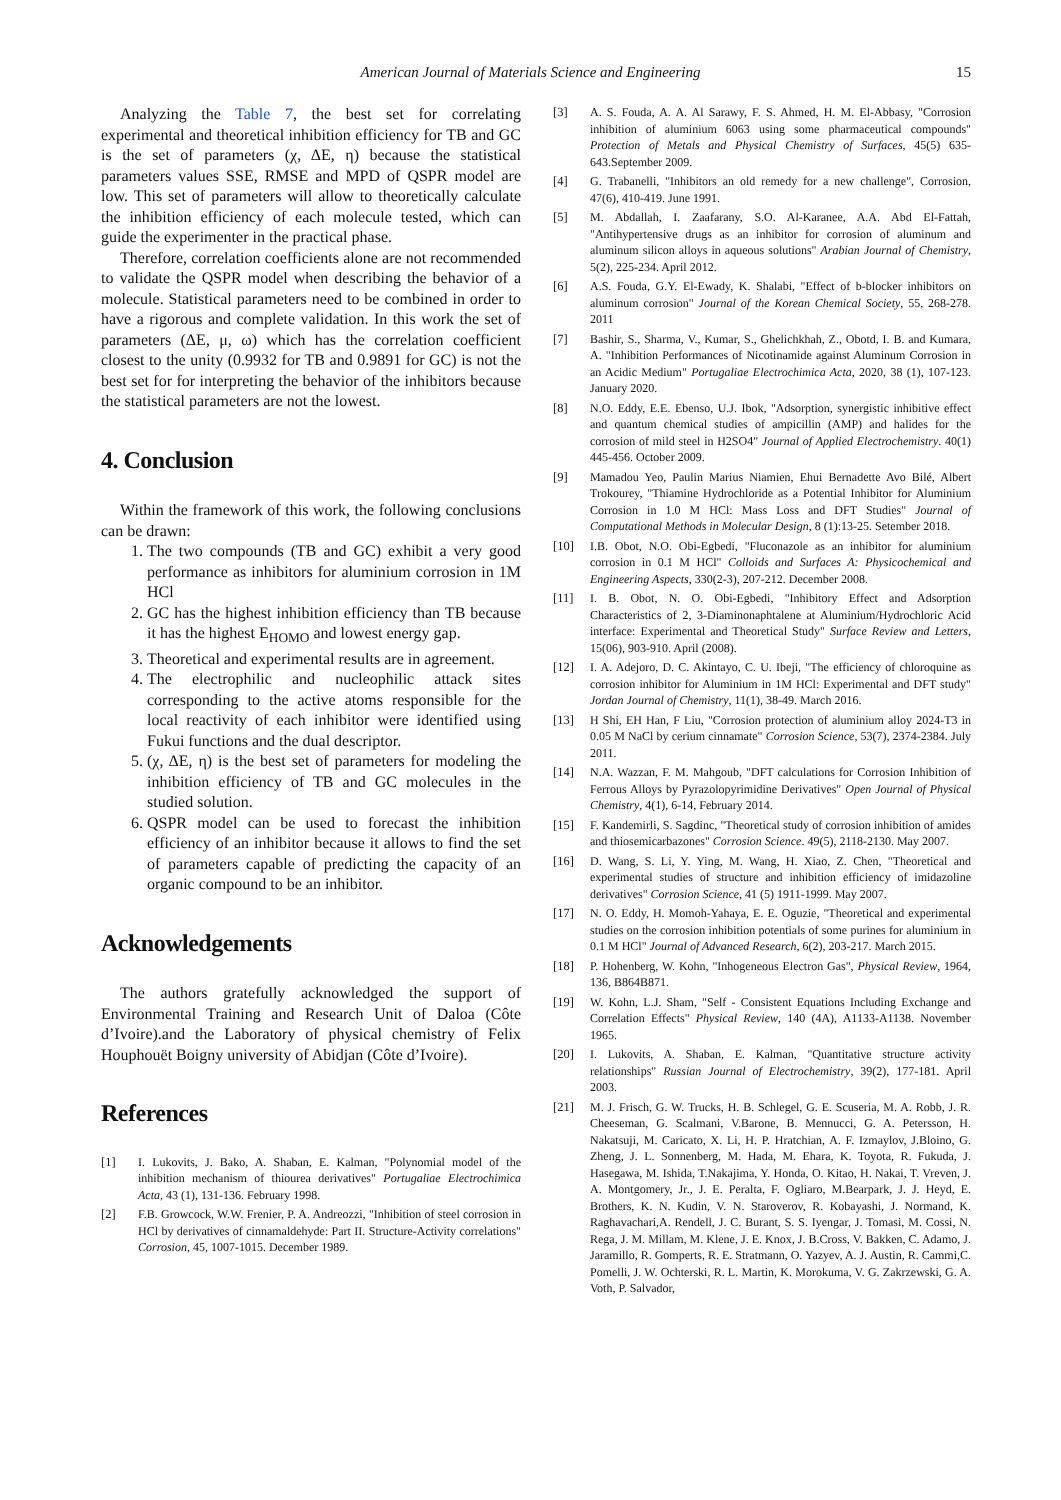American Journal of Materials Science and Engineering 15
Analyzing the Table 7, the best set for correlating experimental and theoretical inhibition efficiency for TB and GC is the set of parameters (χ, ΔE, η) because the statistical parameters values SSE, RMSE and MPD of QSPR model are low. This set of parameters will allow to theoretically calculate the inhibition efficiency of each molecule tested, which can guide the experimenter in the practical phase.
Therefore, correlation coefficients alone are not recommended to validate the QSPR model when describing the behavior of a molecule. Statistical parameters need to be combined in order to have a rigorous and complete validation. In this work the set of parameters (ΔE, μ, ω) which has the correlation coefficient closest to the unity (0.9932 for TB and 0.9891 for GC) is not the best set for for interpreting the behavior of the inhibitors because the statistical parameters are not the lowest.
4. Conclusion
Within the framework of this work, the following conclusions can be drawn:
1. The two compounds (TB and GC) exhibit a very good performance as inhibitors for aluminium corrosion in 1M HCl
2. GC has the highest inhibition efficiency than TB because it has the highest E<sub>HOMO</sub> and lowest energy gap.
3. Theoretical and experimental results are in agreement.
4. The electrophilic and nucleophilic attack sites corresponding to the active atoms responsible for the local reactivity of each inhibitor were identified using Fukui functions and the dual descriptor.
5. (χ, ΔE, η) is the best set of parameters for modeling the inhibition efficiency of TB and GC molecules in the studied solution.
6. QSPR model can be used to forecast the inhibition efficiency of an inhibitor because it allows to find the set of parameters capable of predicting the capacity of an organic compound to be an inhibitor.
Acknowledgements
The authors gratefully acknowledged the support of Environmental Training and Research Unit of Daloa (Côte d’Ivoire).and the Laboratory of physical chemistry of Felix Houphouët Boigny university of Abidjan (Côte d’Ivoire).
References
[1] I. Lukovits, J. Bako, A. Shaban, E. Kalman, "Polynomial model of the inhibition mechanism of thiourea derivatives" Portugaliae Electrochimica Acta, 43 (1), 131-136. February 1998.
[2] F.B. Growcock, W.W. Frenier, P. A. Andreozzi, "Inhibition of steel corrosion in HCl by derivatives of cinnamaldehyde: Part II. Structure-Activity correlations" Corrosion, 45, 1007-1015. December 1989.
[3] A. S. Fouda, A. A. Al Sarawy, F. S. Ahmed, H. M. El-Abbasy, "Corrosion inhibition of aluminium 6063 using some pharmaceutical compounds" Protection of Metals and Physical Chemistry of Surfaces, 45(5) 635-643.September 2009.
[4] G. Trabanelli, "Inhibitors an old remedy for a new challenge", Corrosion, 47(6), 410-419. June 1991.
[5] M. Abdallah, I. Zaafarany, S.O. Al-Karanee, A.A. Abd El-Fattah, "Antihypertensive drugs as an inhibitor for corrosion of aluminum and aluminum silicon alloys in aqueous solutions" Arabian Journal of Chemistry, 5(2), 225-234. April 2012.
[6] A.S. Fouda, G.Y. El-Ewady, K. Shalabi, "Effect of b-blocker inhibitors on aluminum corrosion" Journal of the Korean Chemical Society, 55, 268-278. 2011
[7] Bashir, S., Sharma, V., Kumar, S., Ghelichkhah, Z., Obotd, I. B. and Kumara, A. "Inhibition Performances of Nicotinamide against Aluminum Corrosion in an Acidic Medium" Portugaliae Electrochimica Acta, 2020, 38 (1), 107-123. January 2020.
[8] N.O. Eddy, E.E. Ebenso, U.J. Ibok, "Adsorption, synergistic inhibitive effect and quantum chemical studies of ampicillin (AMP) and halides for the corrosion of mild steel in H2SO4" Journal of Applied Electrochemistry. 40(1) 445-456. October 2009.
[9] Mamadou Yeo, Paulin Marius Niamien, Ehui Bernadette Avo Bilé, Albert Trokourey, "Thiamine Hydrochloride as a Potential Inhibitor for Aluminium Corrosion in 1.0 M HCl: Mass Loss and DFT Studies" Journal of Computational Methods in Molecular Design, 8 (1):13-25. Setember 2018.
[10] I.B. Obot, N.O. Obi-Egbedi, "Fluconazole as an inhibitor for aluminium corrosion in 0.1 M HCl" Colloids and Surfaces A: Physicochemical and Engineering Aspects, 330(2-3), 207-212. December 2008.
[11] I. B. Obot, N. O. Obi-Egbedi, "Inhibitory Effect and Adsorption Characteristics of 2, 3-Diaminonaphtalene at Aluminium/Hydrochloric Acid interface: Experimental and Theoretical Study" Surface Review and Letters, 15(06), 903-910. April (2008).
[12] I. A. Adejoro, D. C. Akintayo, C. U. Ibeji, "The efficiency of chloroquine as corrosion inhibitor for Aluminium in 1M HCl: Experimental and DFT study" Jordan Journal of Chemistry, 11(1), 38-49. March 2016.
[13] H Shi, EH Han, F Liu, "Corrosion protection of aluminium alloy 2024-T3 in 0.05 M NaCl by cerium cinnamate" Corrosion Science, 53(7), 2374-2384. July 2011.
[14] N.A. Wazzan, F. M. Mahgoub, "DFT calculations for Corrosion Inhibition of Ferrous Alloys by Pyrazolopyrimidine Derivatives" Open Journal of Physical Chemistry, 4(1), 6-14, February 2014.
[15] F. Kandemirli, S. Sagdinc, "Theoretical study of corrosion inhibition of amides and thiosemicarbazones" Corrosion Science. 49(5), 2118-2130. May 2007.
[16] D. Wang, S. Li, Y. Ying, M. Wang, H. Xiao, Z. Chen, "Theoretical and experimental studies of structure and inhibition efficiency of imidazoline derivatives" Corrosion Science, 41 (5) 1911-1999. May 2007.
[17] N. O. Eddy, H. Momoh-Yahaya, E. E. Oguzie, "Theoretical and experimental studies on the corrosion inhibition potentials of some purines for aluminium in 0.1 M HCl" Journal of Advanced Research, 6(2), 203-217. March 2015.
[18] P. Hohenberg, W. Kohn, "Inhogeneous Electron Gas", Physical Review, 1964, 136, B864B871.
[19] W. Kohn, L.J. Sham, "Self - Consistent Equations Including Exchange and Correlation Effects" Physical Review, 140 (4A), A1133-A1138. November 1965.
[20] I. Lukovits, A. Shaban, E. Kalman, "Quantitative structure activity relationships" Russian Journal of Electrochemistry, 39(2), 177-181. April 2003.
[21] M. J. Frisch, G. W. Trucks, H. B. Schlegel, G. E. Scuseria, M. A. Robb, J. R. Cheeseman, G. Scalmani, V.Barone, B. Mennucci, G. A. Petersson, H. Nakatsuji, M. Caricato, X. Li, H. P. Hratchian, A. F. Izmaylov, J.Bloino, G. Zheng, J. L. Sonnenberg, M. Hada, M. Ehara, K. Toyota, R. Fukuda, J. Hasegawa, M. Ishida, T.Nakajima, Y. Honda, O. Kitao, H. Nakai, T. Vreven, J. A. Montgomery, Jr., J. E. Peralta, F. Ogliaro, M.Bearpark, J. J. Heyd, E. Brothers, K. N. Kudin, V. N. Staroverov, R. Kobayashi, J. Normand, K. Raghavachari,A. Rendell, J. C. Burant, S. S. Iyengar, J. Tomasi, M. Cossi, N. Rega, J. M. Millam, M. Klene, J. E. Knox, J. B.Cross, V. Bakken, C. Adamo, J. Jaramillo, R. Gomperts, R. E. Stratmann, O. Yazyev, A. J. Austin, R. Cammi,C. Pomelli, J. W. Ochterski, R. L. Martin, K. Morokuma, V. G. Zakrzewski, G. A. Voth, P. Salvador,